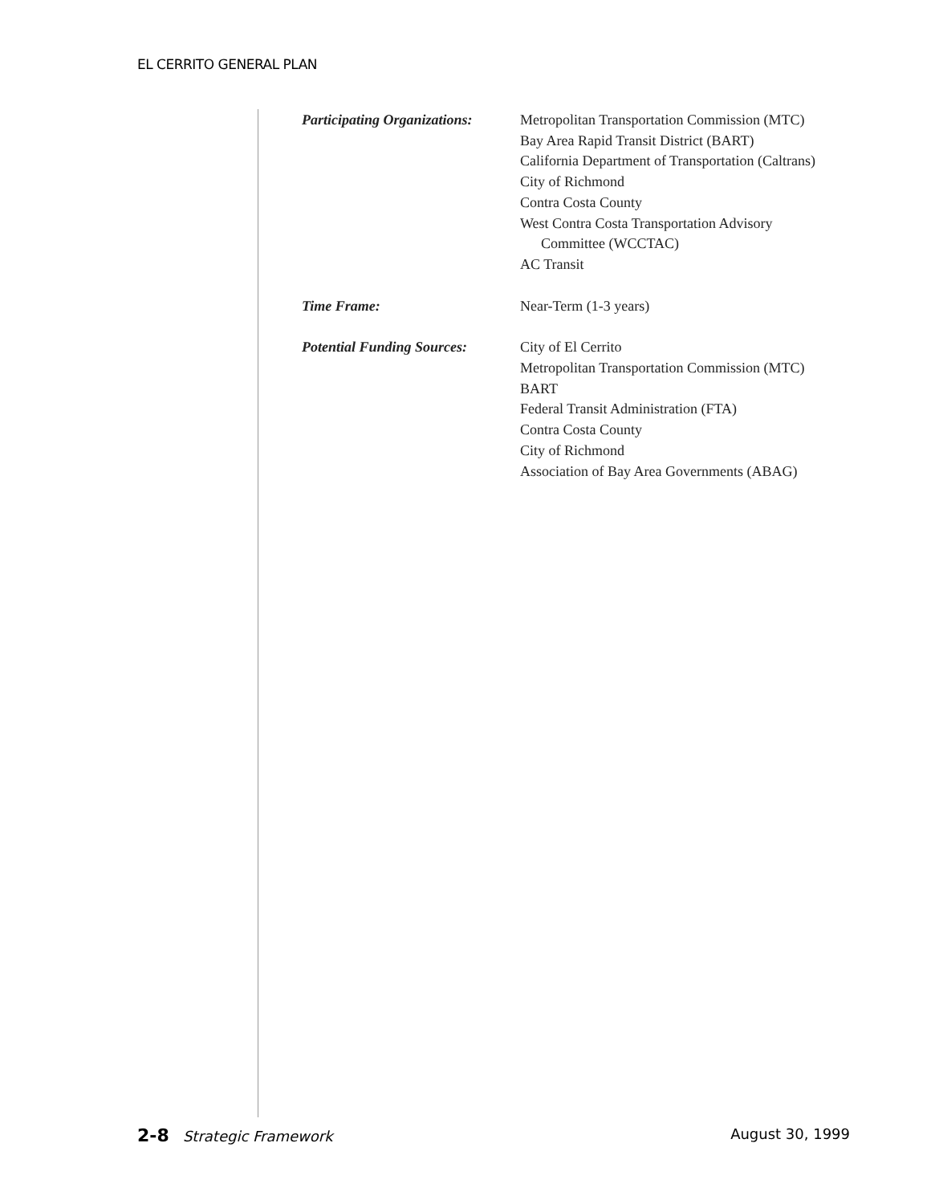EL CERRITO GENERAL PLAN
Participating Organizations:
Metropolitan Transportation Commission (MTC)
Bay Area Rapid Transit District (BART)
California Department of Transportation (Caltrans)
City of Richmond
Contra Costa County
West Contra Costa Transportation Advisory
Committee (WCCTAC)
AC Transit
Time Frame: Near-Term (1-3 years)
Potential Funding Sources:
City of El Cerrito
Metropolitan Transportation Commission (MTC)
BART
Federal Transit Administration (FTA)
Contra Costa County
City of Richmond
Association of Bay Area Governments (ABAG)
2-8 Strategic Framework August 30, 1999